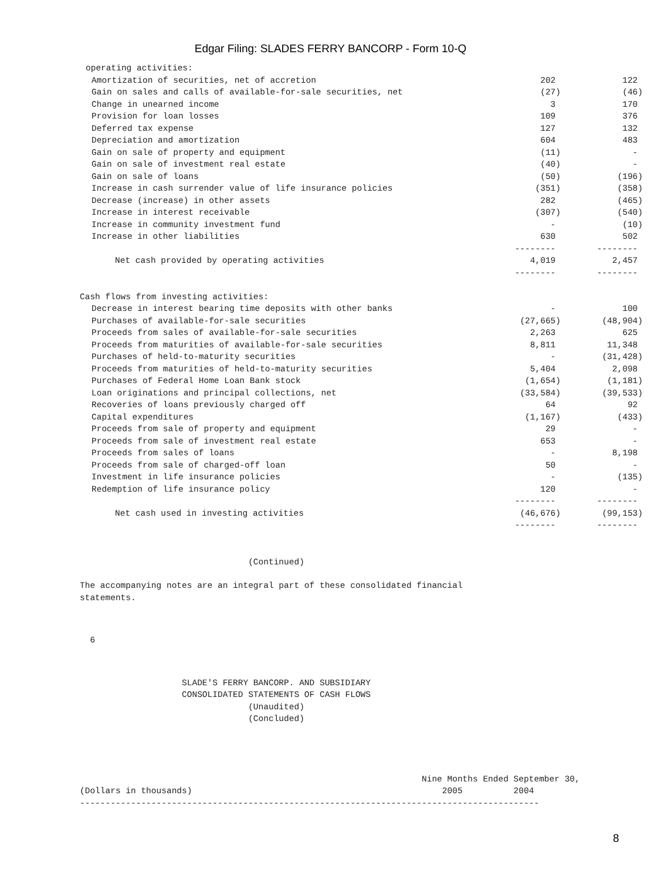Edgar Filing: SLADES FERRY BANCORP - Form 10-Q
| operating activities: | | |
| Amortization of securities, net of accretion | 202 | 122 |
| Gain on sales and calls of available-for-sale securities, net | (27) | (46) |
| Change in unearned income | 3 | 170 |
| Provision for loan losses | 109 | 376 |
| Deferred tax expense | 127 | 132 |
| Depreciation and amortization | 604 | 483 |
| Gain on sale of property and equipment | (11) | - |
| Gain on sale of investment real estate | (40) | - |
| Gain on sale of loans | (50) | (196) |
| Increase in cash surrender value of life insurance policies | (351) | (358) |
| Decrease (increase) in other assets | 282 | (465) |
| Increase in interest receivable | (307) | (540) |
| Increase in community investment fund | - | (10) |
| Increase in other liabilities | 630 | 502 |
| | -------- | -------- |
| Net cash provided by operating activities | 4,019 | 2,457 |
| | -------- | -------- |
| Cash flows from investing activities: | | |
| Decrease in interest bearing time deposits with other banks | - | 100 |
| Purchases of available-for-sale securities | (27,665) | (48,904) |
| Proceeds from sales of available-for-sale securities | 2,263 | 625 |
| Proceeds from maturities of available-for-sale securities | 8,811 | 11,348 |
| Purchases of held-to-maturity securities | - | (31,428) |
| Proceeds from maturities of held-to-maturity securities | 5,404 | 2,098 |
| Purchases of Federal Home Loan Bank stock | (1,654) | (1,181) |
| Loan originations and principal collections, net | (33,584) | (39,533) |
| Recoveries of loans previously charged off | 64 | 92 |
| Capital expenditures | (1,167) | (433) |
| Proceeds from sale of property and equipment | 29 | - |
| Proceeds from sale of investment real estate | 653 | - |
| Proceeds from sales of loans | - | 8,198 |
| Proceeds from sale of charged-off loan | 50 | - |
| Investment in life insurance policies | - | (135) |
| Redemption of life insurance policy | 120 | - |
| | -------- | -------- |
| Net cash used in investing activities | (46,676) | (99,153) |
| | -------- | -------- |
(Continued)
The accompanying notes are an integral part of these consolidated financial statements.
6
SLADE'S FERRY BANCORP. AND SUBSIDIARY CONSOLIDATED STATEMENTS OF CASH FLOWS (Unaudited) (Concluded)
Nine Months Ended September 30, (Dollars in thousands) 2005 2004 ------------------------------------------------------------------------------------------
8